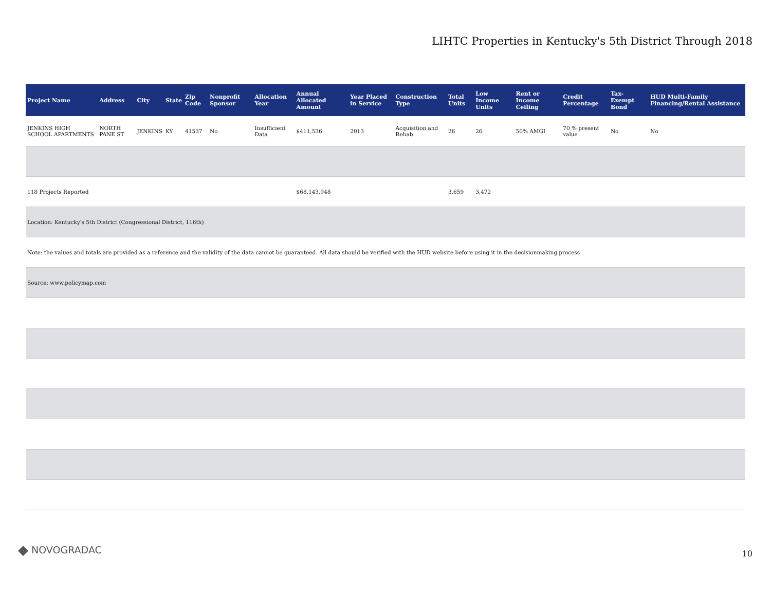LIHTC Properties in Kentucky's 5th District Through 2018
| Project Name | Address | City | State | Zip Code | Nonprofit Sponsor | Allocation Year | Annual Allocated Amount | Year Placed in Service | Construction Type | Total Units | Low Income Units | Rent or Income Ceiling | Credit Percentage | Tax-Exempt Bond | HUD Multi-Family Financing/Rental Assistance |
| --- | --- | --- | --- | --- | --- | --- | --- | --- | --- | --- | --- | --- | --- | --- | --- |
| JENKINS HIGH SCHOOL APARTMENTS | NORTH PANE ST | JENKINS | KY | 41537 | No | Insufficient Data | $411,536 | 2013 | Acquisition and Rehab | 26 | 26 | 50% AMGI | 70 % present value | No | No |
| 118 Projects Reported | | | | | | | $68,143,948 | | | 3,659 | 3,472 | | | | |
| Location: Kentucky's 5th District (Congressional District, 116th) | | | | | | | | | | | | | | | |
| Note: the values and totals are provided as a reference and the validity of the data cannot be guaranteed. All data should be verified with the HUD website before using it in the decisionmaking process | | | | | | | | | | | | | | | |
| Source: www.policymap.com | | | | | | | | | | | | | | | |
◆ NOVOGRADAC 10